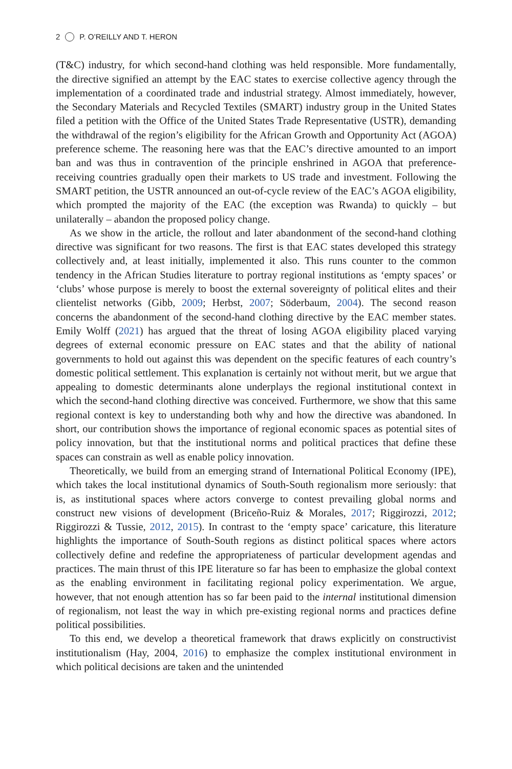2 P. O’REILLY AND T. HERON
(T&C) industry, for which second-hand clothing was held responsible. More fundamentally, the directive signified an attempt by the EAC states to exercise collective agency through the implementation of a coordinated trade and industrial strategy. Almost immediately, however, the Secondary Materials and Recycled Textiles (SMART) industry group in the United States filed a petition with the Office of the United States Trade Representative (USTR), demanding the withdrawal of the region’s eligibility for the African Growth and Opportunity Act (AGOA) preference scheme. The reasoning here was that the EAC’s directive amounted to an import ban and was thus in contravention of the principle enshrined in AGOA that preference-receiving countries gradually open their markets to US trade and investment. Following the SMART petition, the USTR announced an out-of-cycle review of the EAC’s AGOA eligibility, which prompted the majority of the EAC (the exception was Rwanda) to quickly – but unilaterally – abandon the proposed policy change.
As we show in the article, the rollout and later abandonment of the second-hand clothing directive was significant for two reasons. The first is that EAC states developed this strategy collectively and, at least initially, implemented it also. This runs counter to the common tendency in the African Studies literature to portray regional institutions as ‘empty spaces’ or ‘clubs’ whose purpose is merely to boost the external sovereignty of political elites and their clientelist networks (Gibb, 2009; Herbst, 2007; Söderbaum, 2004). The second reason concerns the abandonment of the second-hand clothing directive by the EAC member states. Emily Wolff (2021) has argued that the threat of losing AGOA eligibility placed varying degrees of external economic pressure on EAC states and that the ability of national governments to hold out against this was dependent on the specific features of each country’s domestic political settlement. This explanation is certainly not without merit, but we argue that appealing to domestic determinants alone underplays the regional institutional context in which the second-hand clothing directive was conceived. Furthermore, we show that this same regional context is key to understanding both why and how the directive was abandoned. In short, our contribution shows the importance of regional economic spaces as potential sites of policy innovation, but that the institutional norms and political practices that define these spaces can constrain as well as enable policy innovation.
Theoretically, we build from an emerging strand of International Political Economy (IPE), which takes the local institutional dynamics of South-South regionalism more seriously: that is, as institutional spaces where actors converge to contest prevailing global norms and construct new visions of development (Briceño-Ruiz & Morales, 2017; Riggirozzi, 2012; Riggirozzi & Tussie, 2012, 2015). In contrast to the ‘empty space’ caricature, this literature highlights the importance of South-South regions as distinct political spaces where actors collectively define and redefine the appropriateness of particular development agendas and practices. The main thrust of this IPE literature so far has been to emphasize the global context as the enabling environment in facilitating regional policy experimentation. We argue, however, that not enough attention has so far been paid to the internal institutional dimension of regionalism, not least the way in which pre-existing regional norms and practices define political possibilities.
To this end, we develop a theoretical framework that draws explicitly on constructivist institutionalism (Hay, 2004, 2016) to emphasize the complex institutional environment in which political decisions are taken and the unintended